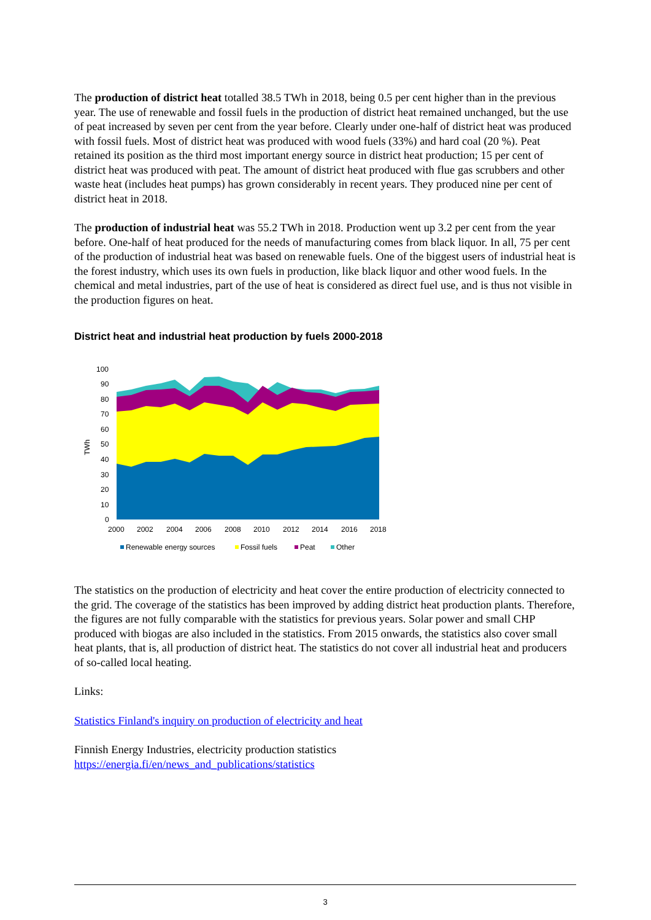The production of district heat totalled 38.5 TWh in 2018, being 0.5 per cent higher than in the previous year. The use of renewable and fossil fuels in the production of district heat remained unchanged, but the use of peat increased by seven per cent from the year before. Clearly under one-half of district heat was produced with fossil fuels. Most of district heat was produced with wood fuels (33%) and hard coal (20 %). Peat retained its position as the third most important energy source in district heat production; 15 per cent of district heat was produced with peat. The amount of district heat produced with flue gas scrubbers and other waste heat (includes heat pumps) has grown considerably in recent years. They produced nine per cent of district heat in 2018.
The production of industrial heat was 55.2 TWh in 2018. Production went up 3.2 per cent from the year before. One-half of heat produced for the needs of manufacturing comes from black liquor. In all, 75 per cent of the production of industrial heat was based on renewable fuels. One of the biggest users of industrial heat is the forest industry, which uses its own fuels in production, like black liquor and other wood fuels. In the chemical and metal industries, part of the use of heat is considered as direct fuel use, and is thus not visible in the production figures on heat.
District heat and industrial heat production by fuels 2000-2018
TWh
100
90
80
70
60
50
40
30
20
10
0
2000
2002
2004
2006
2008
2010
2012
2014
2016
2018
Renewable energy sources
Fossil fuels
Peat
Other
The statistics on the production of electricity and heat cover the entire production of electricity connected to the grid. The coverage of the statistics has been improved by adding district heat production plants. Therefore, the figures are not fully comparable with the statistics for previous years. Solar power and small CHP produced with biogas are also included in the statistics. From 2015 onwards, the statistics also cover small heat plants, that is, all production of district heat. The statistics do not cover all industrial heat and producers of so-called local heating.
Links:
Statistics Finland's inquiry on production of electricity and heat
Finnish Energy Industries, electricity production statistics
https://energia.fi/en/news_and_publications/statistics
3